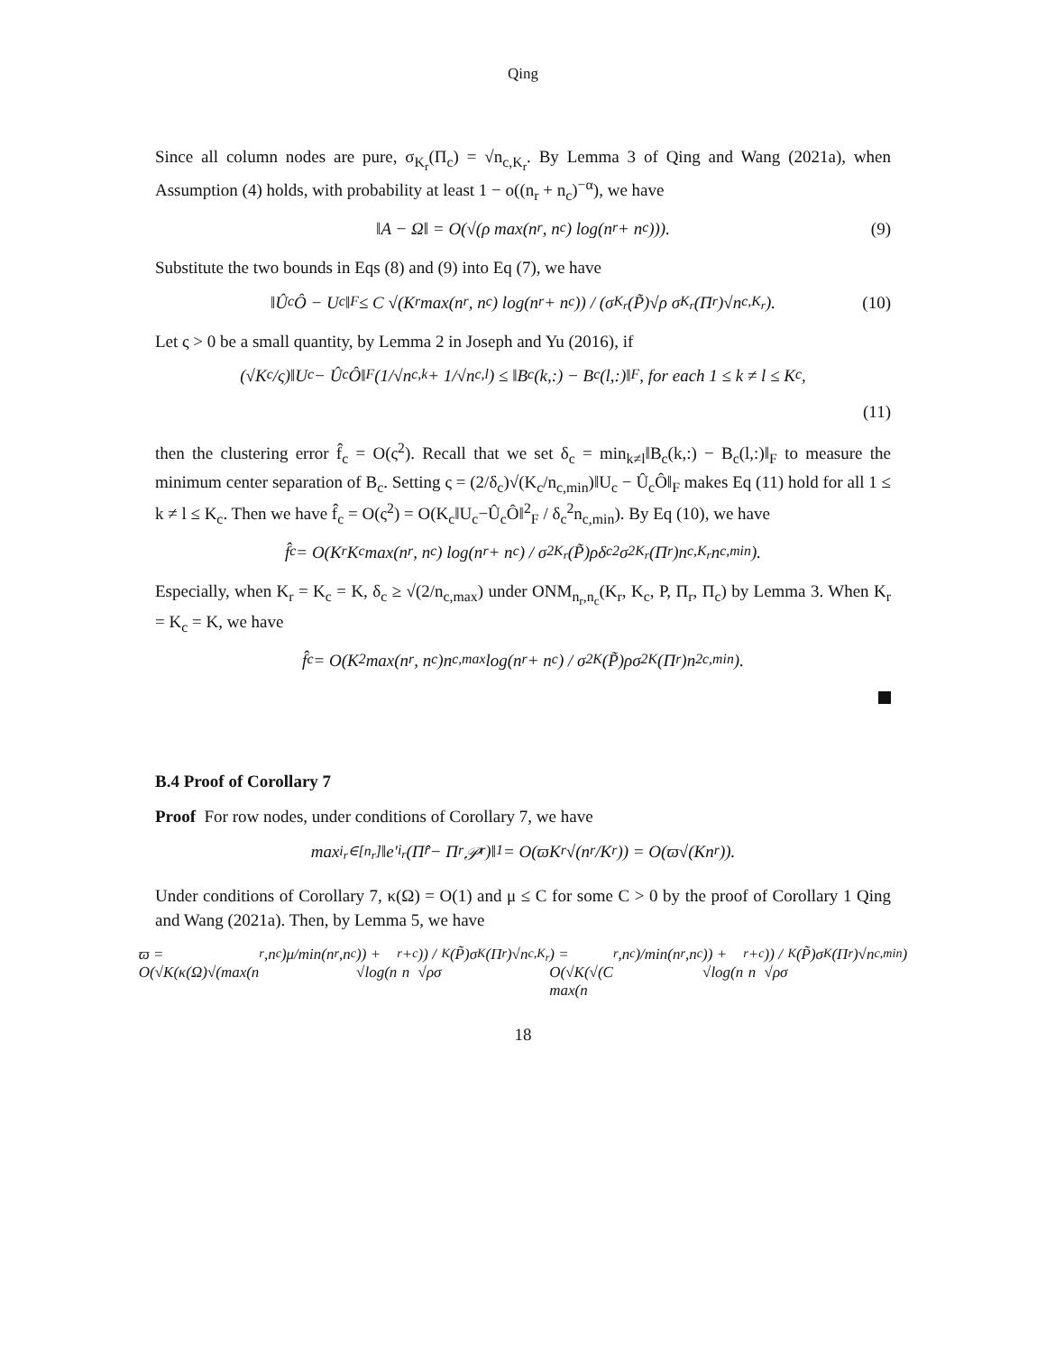Qing
Since all column nodes are pure, σ<sub>K<sub>r</sub></sub>(Π<sub>c</sub>) = √n<sub>c,K<sub>r</sub></sub>. By Lemma 3 of Qing and Wang (2021a), when Assumption (4) holds, with probability at least 1 − o((n<sub>r</sub> + n<sub>c</sub>)<sup>−α</sup>), we have
‖A − Ω‖ = O(√(ρ max(n<sub>r</sub>, n<sub>c</sub>) log(n<sub>r</sub> + n<sub>c</sub>))). (9)
Substitute the two bounds in Eqs (8) and (9) into Eq (7), we have
‖Û<sub>c</sub>Ô − U<sub>c</sub>‖<sub>F</sub> ≤ C √(K<sub>r</sub> max(n<sub>r</sub>, n<sub>c</sub>) log(n<sub>r</sub> + n<sub>c</sub>)) / (σ<sub>K<sub>r</sub></sub>(P̃)√ρ σ<sub>K<sub>r</sub></sub>(Π<sub>r</sub>)√n<sub>c,K<sub>r</sub></sub>). (10)
Let ς > 0 be a small quantity, by Lemma 2 in Joseph and Yu (2016), if
(√K<sub>c</sub>/ς)‖U<sub>c</sub> − Û<sub>c</sub>Ô‖<sub>F</sub>(1/√n<sub>c,k</sub> + 1/√n<sub>c,l</sub>) ≤ ‖B<sub>c</sub>(k,:) − B<sub>c</sub>(l,:)‖<sub>F</sub>, for each 1 ≤ k ≠ l ≤ K<sub>c</sub>,
(11)
then the clustering error f̂<sub>c</sub> = O(ς<sup>2</sup>). Recall that we set δ<sub>c</sub> = min<sub>k≠l</sub>‖B<sub>c</sub>(k,:) − B<sub>c</sub>(l,:)‖<sub>F</sub> to measure the minimum center separation of B<sub>c</sub>. Setting ς = (2/δ<sub>c</sub>)√(K<sub>c</sub>/n<sub>c,min</sub>)‖U<sub>c</sub> − Û<sub>c</sub>Ô‖<sub>F</sub> makes Eq (11) hold for all 1 ≤ k ≠ l ≤ K<sub>c</sub>. Then we have f̂<sub>c</sub> = O(ς<sup>2</sup>) = O(K<sub>c</sub>‖U<sub>c</sub>−Û<sub>c</sub>Ô‖<sup>2</sup><sub>F</sub> / δ<sub>c</sub><sup>2</sup>n<sub>c,min</sub>). By Eq (10), we have
f̂<sub>c</sub> = O(K<sub>r</sub>K<sub>c</sub> max(n<sub>r</sub>, n<sub>c</sub>) log(n<sub>r</sub> + n<sub>c</sub>) / σ<sup>2</sup><sub>K<sub>r</sub></sub>(P̃)ρδ<sub>c</sub><sup>2</sup>σ<sup>2</sup><sub>K<sub>r</sub></sub>(Π<sub>r</sub>)n<sub>c,K<sub>r</sub></sub>n<sub>c,min</sub>).
Especially, when K<sub>r</sub> = K<sub>c</sub> = K, δ<sub>c</sub> ≥ √(2/n<sub>c,max</sub>) under ONM<sub>n<sub>r</sub>,n<sub>c</sub></sub>(K<sub>r</sub>, K<sub>c</sub>, P, Π<sub>r</sub>, Π<sub>c</sub>) by Lemma 3. When K<sub>r</sub> = K<sub>c</sub> = K, we have
f̂<sub>c</sub> = O(K<sup>2</sup> max(n<sub>r</sub>, n<sub>c</sub>)n<sub>c,max</sub> log(n<sub>r</sub> + n<sub>c</sub>) / σ<sup>2</sup><sub>K</sub>(P̃)ρσ<sup>2</sup><sub>K</sub>(Π<sub>r</sub>)n<sup>2</sup><sub>c,min</sub>).
B.4 Proof of Corollary 7
Proof For row nodes, under conditions of Corollary 7, we have
max<sub>i<sub>r</sub>∈[n<sub>r</sub>]</sub>‖e′<sub>i<sub>r</sub></sub>(Π̂<sub>r</sub> − Π<sub>r</sub>𝒫<sub>r</sub>)‖<sub>1</sub> = O(ϖK<sub>r</sub>√(n<sub>r</sub>/K<sub>r</sub>)) = O(ϖ√(Kn<sub>r</sub>)).
Under conditions of Corollary 7, κ(Ω) = O(1) and μ ≤ C for some C > 0 by the proof of Corollary 1 Qing and Wang (2021a). Then, by Lemma 5, we have
ϖ = O(√K(κ(Ω)√(max(n<sub>r</sub>,n<sub>c</sub>)μ/min(n<sub>r</sub>,n<sub>c</sub>)) + √log(n<sub>r</sub> + n<sub>c</sub>)) / √ρσ<sub>K</sub>(P̃)σ<sub>K</sub>(Π<sub>r</sub>)√n<sub>c,K<sub>r</sub></sub>) = O(√K(√(C max(n<sub>r</sub>,n<sub>c</sub>)/min(n<sub>r</sub>,n<sub>c</sub>)) + √log(n<sub>r</sub> + n<sub>c</sub>)) / √ρσ<sub>K</sub>(P̃)σ<sub>K</sub>(Π<sub>r</sub>)√n<sub>c,min</sub>)
18